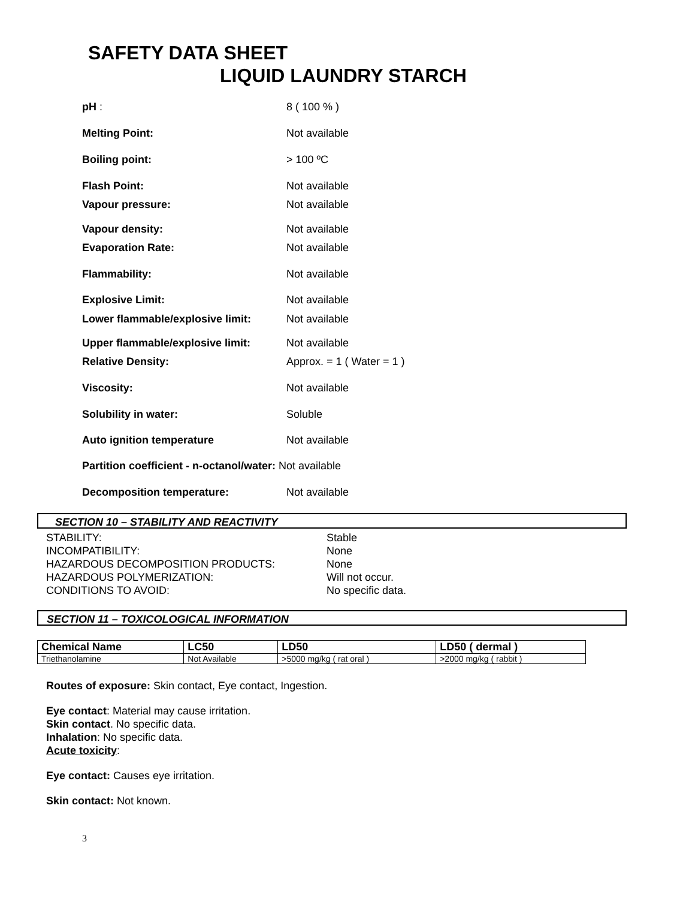SAFETY DATA SHEET
LIQUID LAUNDRY STARCH
pH : 8 ( 100 % )
Melting Point: Not available
Boiling point: > 100 ºC
Flash Point: Not available
Vapour pressure: Not available
Vapour density: Not available
Evaporation Rate: Not available
Flammability: Not available
Explosive Limit: Not available
Lower flammable/explosive limit: Not available
Upper flammable/explosive limit: Not available
Relative Density: Approx. = 1 ( Water = 1 )
Viscosity: Not available
Solubility in water: Soluble
Auto ignition temperature Not available
Partition coefficient - n-octanol/water: Not available
Decomposition temperature: Not available
SECTION 10 – STABILITY AND REACTIVITY
STABILITY: Stable
INCOMPATIBILITY: None
HAZARDOUS DECOMPOSITION PRODUCTS: None
HAZARDOUS POLYMERIZATION: Will not occur.
CONDITIONS TO AVOID: No specific data.
SECTION 11 – TOXICOLOGICAL INFORMATION
| Chemical Name | LC50 | LD50 | LD50 ( dermal ) |
| --- | --- | --- | --- |
| Triethanolamine | Not Available | >5000 mg/kg ( rat oral ) | >2000 mg/kg ( rabbit ) |
Routes of exposure: Skin contact, Eye contact, Ingestion.
Eye contact: Material may cause irritation.
Skin contact. No specific data.
Inhalation: No specific data.
Acute toxicity:
Eye contact: Causes eye irritation.
Skin contact: Not known.
3